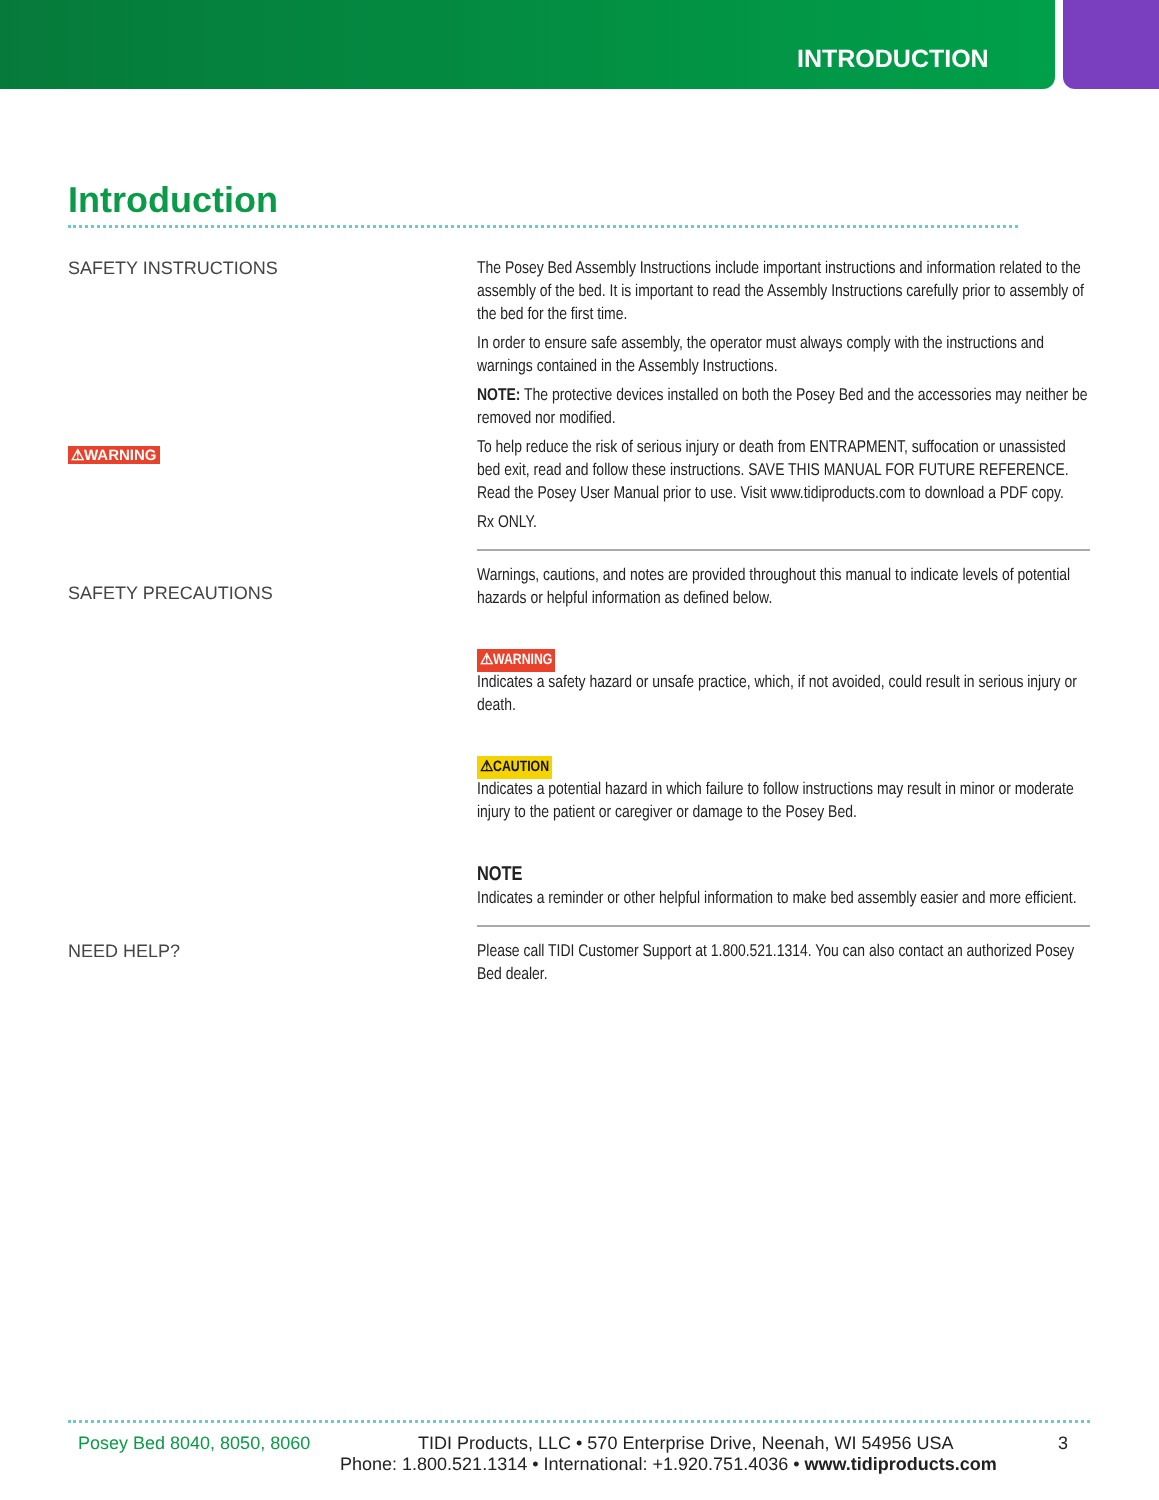INTRODUCTION
Introduction
SAFETY INSTRUCTIONS
⚠WARNING
The Posey Bed Assembly Instructions include important instructions and information related to the assembly of the bed. It is important to read the Assembly Instructions carefully prior to assembly of the bed for the first time.
In order to ensure safe assembly, the operator must always comply with the instructions and warnings contained in the Assembly Instructions.
NOTE: The protective devices installed on both the Posey Bed and the accessories may neither be removed nor modified.
To help reduce the risk of serious injury or death from ENTRAPMENT, suffocation or unassisted bed exit, read and follow these instructions. SAVE THIS MANUAL FOR FUTURE REFERENCE. Read the Posey User Manual prior to use. Visit www.tidiproducts.com to download a PDF copy.
Rx ONLY.
SAFETY PRECAUTIONS
Warnings, cautions, and notes are provided throughout this manual to indicate levels of potential hazards or helpful information as defined below.
⚠WARNING
Indicates a safety hazard or unsafe practice, which, if not avoided, could result in serious injury or death.
⚠CAUTION
Indicates a potential hazard in which failure to follow instructions may result in minor or moderate injury to the patient or caregiver or damage to the Posey Bed.
NOTE
Indicates a reminder or other helpful information to make bed assembly easier and more efficient.
NEED HELP?
Please call TIDI Customer Support at 1.800.521.1314. You can also contact an authorized Posey Bed dealer.
Posey Bed 8040, 8050, 8060 TIDI Products, LLC • 570 Enterprise Drive, Neenah, WI 54956 USA 3
Phone: 1.800.521.1314 • International: +1.920.751.4036 • www.tidiproducts.com